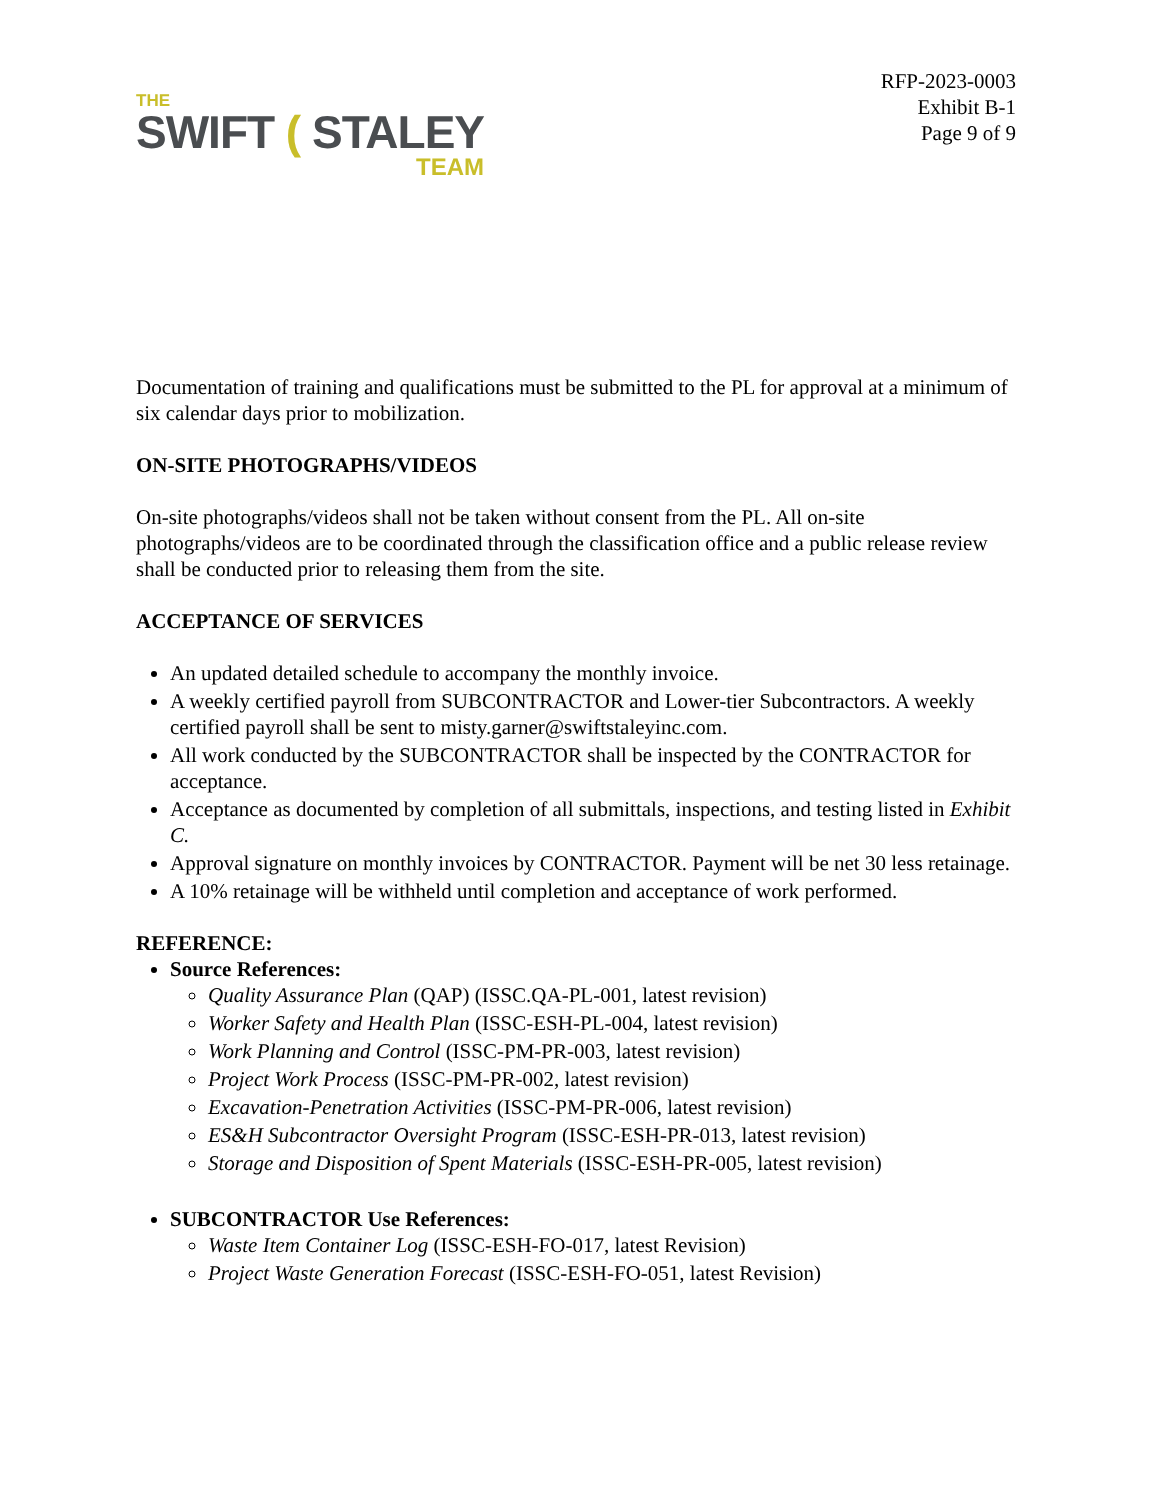THE
SWIFT ( STALEY
TEAM
RFP-2023-0003
Exhibit B-1
Page 9 of 9
Documentation of training and qualifications must be submitted to the PL for approval at a minimum of six calendar days prior to mobilization.
ON-SITE PHOTOGRAPHS/VIDEOS
On-site photographs/videos shall not be taken without consent from the PL. All on-site photographs/videos are to be coordinated through the classification office and a public release review shall be conducted prior to releasing them from the site.
ACCEPTANCE OF SERVICES
An updated detailed schedule to accompany the monthly invoice.
A weekly certified payroll from SUBCONTRACTOR and Lower-tier Subcontractors. A weekly certified payroll shall be sent to misty.garner@swiftstaleyinc.com.
All work conducted by the SUBCONTRACTOR shall be inspected by the CONTRACTOR for acceptance.
Acceptance as documented by completion of all submittals, inspections, and testing listed in Exhibit C.
Approval signature on monthly invoices by CONTRACTOR. Payment will be net 30 less retainage.
A 10% retainage will be withheld until completion and acceptance of work performed.
REFERENCE:
Source References:
Quality Assurance Plan (QAP) (ISSC.QA-PL-001, latest revision)
Worker Safety and Health Plan (ISSC-ESH-PL-004, latest revision)
Work Planning and Control (ISSC-PM-PR-003, latest revision)
Project Work Process (ISSC-PM-PR-002, latest revision)
Excavation-Penetration Activities (ISSC-PM-PR-006, latest revision)
ES&H Subcontractor Oversight Program (ISSC-ESH-PR-013, latest revision)
Storage and Disposition of Spent Materials (ISSC-ESH-PR-005, latest revision)
SUBCONTRACTOR Use References:
Waste Item Container Log (ISSC-ESH-FO-017, latest Revision)
Project Waste Generation Forecast (ISSC-ESH-FO-051, latest Revision)